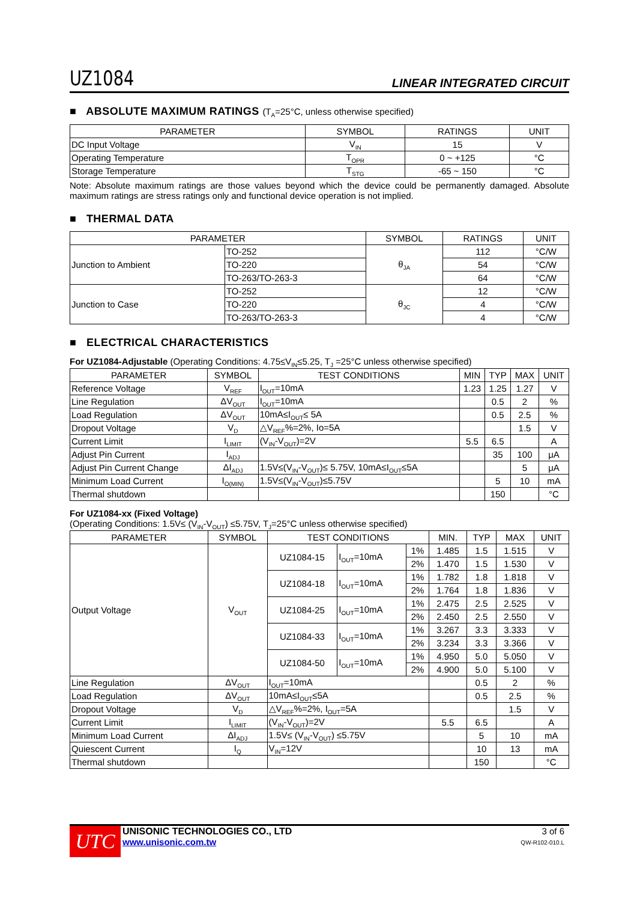UZ1084
LINEAR INTEGRATED CIRCUIT
■ ABSOLUTE MAXIMUM RATINGS (T<sub>A</sub>=25°C, unless otherwise specified)
| PARAMETER | SYMBOL | RATINGS | UNIT |
| --- | --- | --- | --- |
| DC Input Voltage | V<sub>IN</sub> | 15 | V |
| Operating Temperature | T<sub>OPR</sub> | 0 ~ +125 | °C |
| Storage Temperature | T<sub>STG</sub> | -65 ~ 150 | °C |
Note: Absolute maximum ratings are those values beyond which the device could be permanently damaged. Absolute maximum ratings are stress ratings only and functional device operation is not implied.
■ THERMAL DATA
| PARAMETER | | SYMBOL | RATINGS | UNIT |
| --- | --- | --- | --- | --- |
| Junction to Ambient | TO-252 | θ<sub>JA</sub> | 112 | °C/W |
| | TO-220 | | 54 | °C/W |
| | TO-263/TO-263-3 | | 64 | °C/W |
| Junction to Case | TO-252 | θ<sub>JC</sub> | 12 | °C/W |
| | TO-220 | | 4 | °C/W |
| | TO-263/TO-263-3 | | 4 | °C/W |
■ ELECTRICAL CHARACTERISTICS
For UZ1084-Adjustable (Operating Conditions: 4.75≤V<sub>IN</sub>≤5.25, T<sub>J</sub> =25°C unless otherwise specified)
| PARAMETER | SYMBOL | TEST CONDITIONS | MIN | TYP | MAX | UNIT |
| --- | --- | --- | --- | --- | --- | --- |
| Reference Voltage | V<sub>REF</sub> | I<sub>OUT</sub>=10mA | 1.23 | 1.25 | 1.27 | V |
| Line Regulation | ΔV<sub>OUT</sub> | I<sub>OUT</sub>=10mA | | 0.5 | 2 | % |
| Load Regulation | ΔV<sub>OUT</sub> | 10mA≤I<sub>OUT</sub>≤ 5A | | 0.5 | 2.5 | % |
| Dropout Voltage | V<sub>D</sub> | △V<sub>REF</sub>%=2%, Io=5A | | | 1.5 | V |
| Current Limit | I<sub>LIMIT</sub> | (V<sub>IN</sub>-V<sub>OUT</sub>)=2V | 5.5 | 6.5 | | A |
| Adjust Pin Current | I<sub>ADJ</sub> | | | 35 | 100 | μA |
| Adjust Pin Current Change | ΔI<sub>ADJ</sub> | 1.5V≤(V<sub>IN</sub>-V<sub>OUT</sub>)≤ 5.75V, 10mA≤I<sub>OUT</sub>≤5A | | | 5 | μA |
| Minimum Load Current | I<sub>O(MIN)</sub> | 1.5V≤(V<sub>IN</sub>-V<sub>OUT</sub>)≤5.75V | | 5 | 10 | mA |
| Thermal shutdown | | | | 150 | | °C |
For UZ1084-xx (Fixed Voltage)
(Operating Conditions: 1.5V≤ (V<sub>IN</sub>-V<sub>OUT</sub>) ≤5.75V, T<sub>J</sub>=25°C unless otherwise specified)
| PARAMETER | SYMBOL | TEST CONDITIONS | | | MIN. | TYP | MAX | UNIT |
| --- | --- | --- | --- | --- | --- | --- | --- | --- |
| Output Voltage | V<sub>OUT</sub> | UZ1084-15 | I<sub>OUT</sub>=10mA | 1% | 1.485 | 1.5 | 1.515 | V |
| | | | | 2% | 1.470 | 1.5 | 1.530 | V |
| | | UZ1084-18 | I<sub>OUT</sub>=10mA | 1% | 1.782 | 1.8 | 1.818 | V |
| | | | | 2% | 1.764 | 1.8 | 1.836 | V |
| | | UZ1084-25 | I<sub>OUT</sub>=10mA | 1% | 2.475 | 2.5 | 2.525 | V |
| | | | | 2% | 2.450 | 2.5 | 2.550 | V |
| | | UZ1084-33 | I<sub>OUT</sub>=10mA | 1% | 3.267 | 3.3 | 3.333 | V |
| | | | | 2% | 3.234 | 3.3 | 3.366 | V |
| | | UZ1084-50 | I<sub>OUT</sub>=10mA | 1% | 4.950 | 5.0 | 5.050 | V |
| | | | | 2% | 4.900 | 5.0 | 5.100 | V |
| Line Regulation | ΔV<sub>OUT</sub> | I<sub>OUT</sub>=10mA | | | | 0.5 | 2 | % |
| Load Regulation | ΔV<sub>OUT</sub> | 10mA≤I<sub>OUT</sub>≤5A | | | | 0.5 | 2.5 | % |
| Dropout Voltage | V<sub>D</sub> | △V<sub>REF</sub>%=2%, I<sub>OUT</sub>=5A | | | | | 1.5 | V |
| Current Limit | I<sub>LIMIT</sub> | (V<sub>IN</sub>-V<sub>OUT</sub>)=2V | | | 5.5 | 6.5 | | A |
| Minimum Load Current | ΔI<sub>ADJ</sub> | 1.5V≤ (V<sub>IN</sub>-V<sub>OUT</sub>) ≤5.75V | | | | 5 | 10 | mA |
| Quiescent Current | I<sub>Q</sub> | V<sub>IN</sub>=12V | | | | 10 | 13 | mA |
| Thermal shutdown | | | | | | 150 | | °C |
UTC
UNISONIC TECHNOLOGIES CO., LTD
www.unisonic.com.tw
3 of 6
QW-R102-010.L